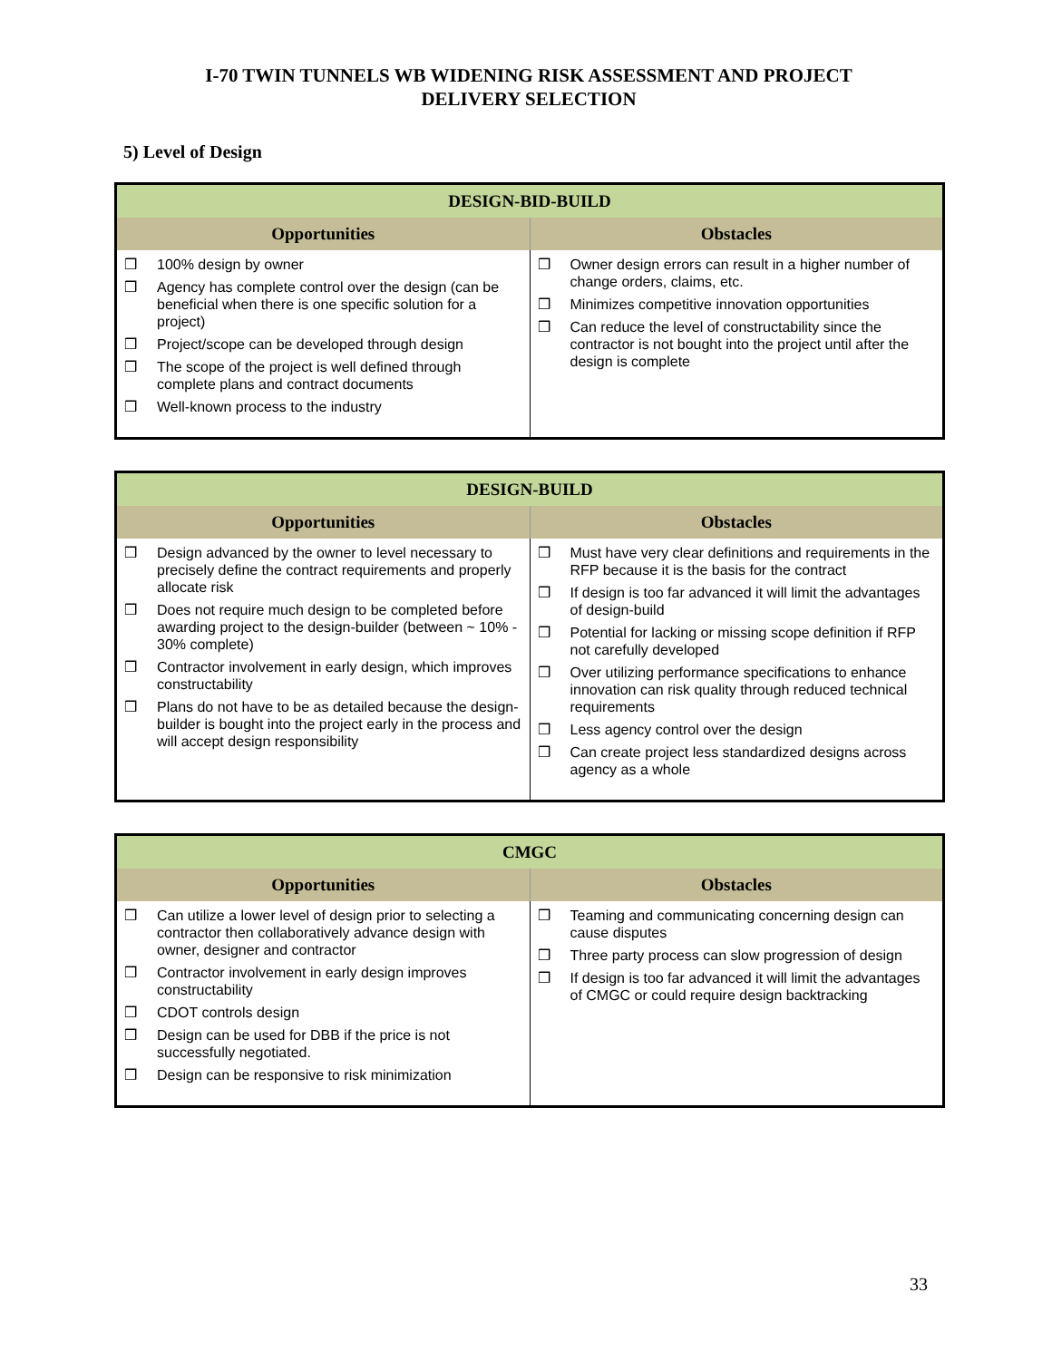I-70 TWIN TUNNELS WB WIDENING RISK ASSESSMENT AND PROJECT
DELIVERY SELECTION
5) Level of Design
| DESIGN-BID-BUILD | |
| --- | --- |
| Opportunities | Obstacles |
| ❒ 100% design by owner ❒ Agency has complete control over the design (can be beneficial when there is one specific solution for a project) ❒ Project/scope can be developed through design ❒ The scope of the project is well defined through complete plans and contract documents ❒ Well-known process to the industry | ❒ Owner design errors can result in a higher number of change orders, claims, etc. ❒ Minimizes competitive innovation opportunities ❒ Can reduce the level of constructability since the contractor is not bought into the project until after the design is complete |
| DESIGN-BUILD | |
| --- | --- |
| Opportunities | Obstacles |
| ❒ Design advanced by the owner to level necessary to precisely define the contract requirements and properly allocate risk ❒ Does not require much design to be completed before awarding project to the design-builder (between ~ 10% - 30% complete) ❒ Contractor involvement in early design, which improves constructability ❒ Plans do not have to be as detailed because the design-builder is bought into the project early in the process and will accept design responsibility | ❒ Must have very clear definitions and requirements in the RFP because it is the basis for the contract ❒ If design is too far advanced it will limit the advantages of design-build ❒ Potential for lacking or missing scope definition if RFP not carefully developed ❒ Over utilizing performance specifications to enhance innovation can risk quality through reduced technical requirements ❒ Less agency control over the design ❒ Can create project less standardized designs across agency as a whole |
| CMGC | |
| --- | --- |
| Opportunities | Obstacles |
| ❒ Can utilize a lower level of design prior to selecting a contractor then collaboratively advance design with owner, designer and contractor ❒ Contractor involvement in early design improves constructability ❒ CDOT controls design ❒ Design can be used for DBB if the price is not successfully negotiated. ❒ Design can be responsive to risk minimization | ❒ Teaming and communicating concerning design can cause disputes ❒ Three party process can slow progression of design ❒ If design is too far advanced it will limit the advantages of CMGC or could require design backtracking |
33